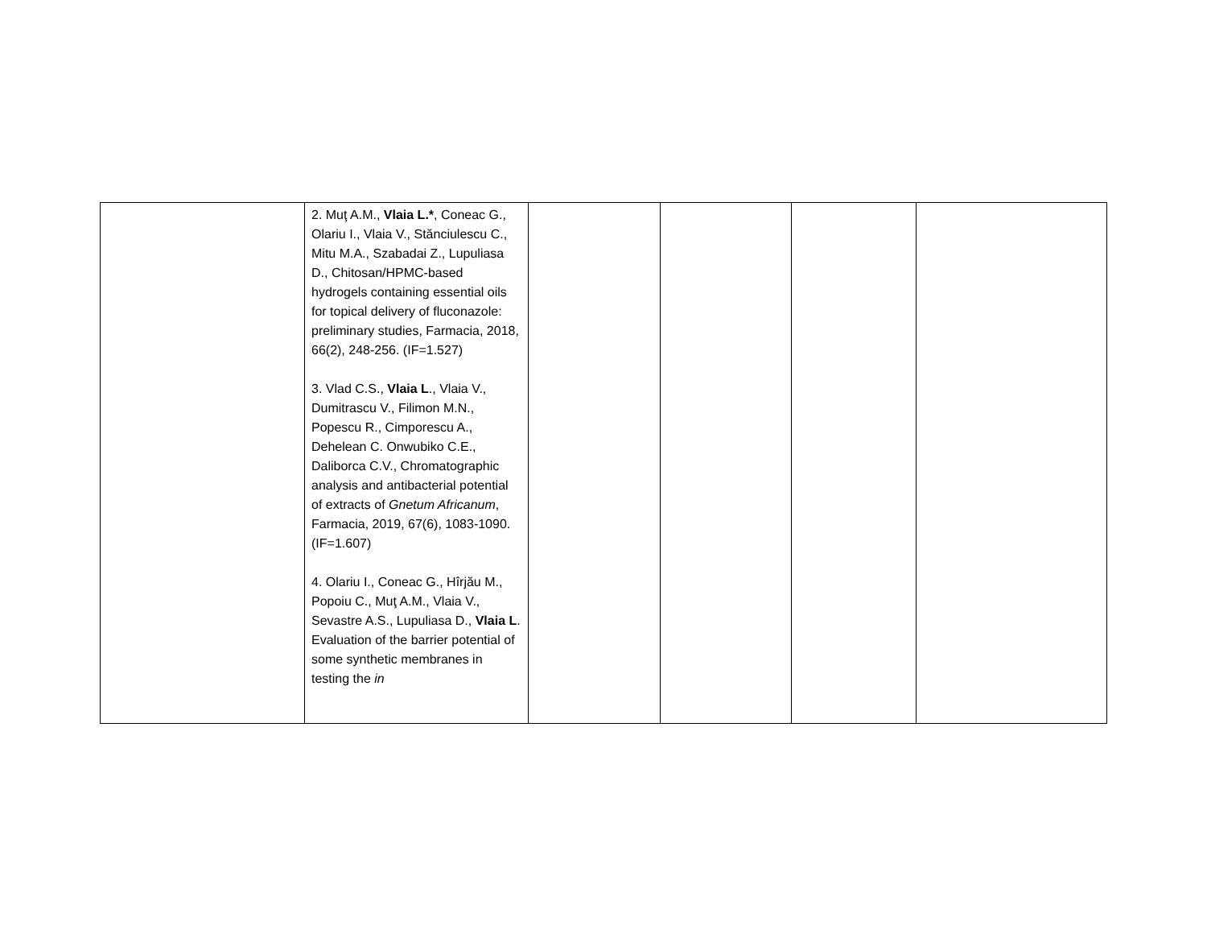| | 2. Muţ A.M., Vlaia L.* , Coneac G., Olariu I., Vlaia V., Stănciulescu C., Mitu M.A., Szabadai Z., Lupuliasa D., Chitosan/HPMC-based hydrogels containing essential oils for topical delivery of fluconazole: preliminary studies, Farmacia, 2018, 66(2), 248-256. (IF=1.527) 3. Vlad C.S., Vlaia L ., Vlaia V., Dumitrascu V., Filimon M.N., Popescu R., Cimporescu A., Dehelean C. Onwubiko C.E., Daliborca C.V., Chromatographic analysis and antibacterial potential of extracts of Gnetum Africanum , Farmacia, 2019, 67(6), 1083-1090. (IF=1.607) 4. Olariu I., Coneac G., Hîrjău M., Popoiu C., Muţ A.M., Vlaia V., Sevastre A.S., Lupuliasa D., Vlaia L . Evaluation of the barrier potential of some synthetic membranes in testing the in | | | | |